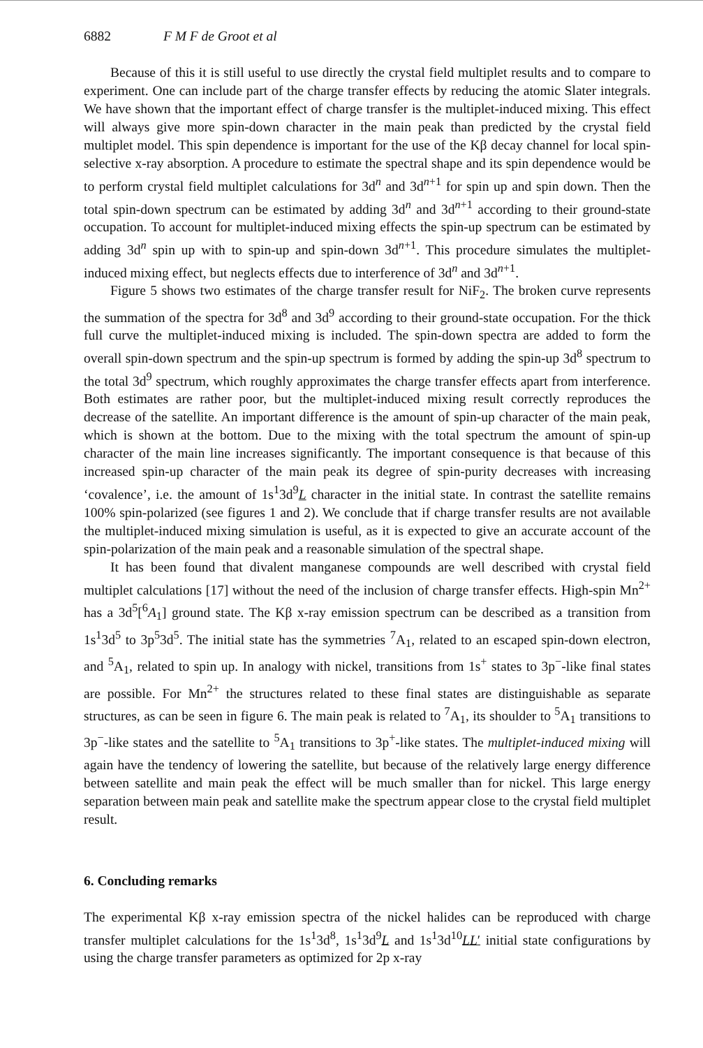6882 F M F de Groot et al
Because of this it is still useful to use directly the crystal field multiplet results and to compare to experiment. One can include part of the charge transfer effects by reducing the atomic Slater integrals. We have shown that the important effect of charge transfer is the multiplet-induced mixing. This effect will always give more spin-down character in the main peak than predicted by the crystal field multiplet model. This spin dependence is important for the use of the Kβ decay channel for local spin-selective x-ray absorption. A procedure to estimate the spectral shape and its spin dependence would be to perform crystal field multiplet calculations for 3d<sup>n</sup> and 3d<sup>n+1</sup> for spin up and spin down. Then the total spin-down spectrum can be estimated by adding 3d<sup>n</sup> and 3d<sup>n+1</sup> according to their ground-state occupation. To account for multiplet-induced mixing effects the spin-up spectrum can be estimated by adding 3d<sup>n</sup> spin up with to spin-up and spin-down 3d<sup>n+1</sup>. This procedure simulates the multiplet-induced mixing effect, but neglects effects due to interference of 3d<sup>n</sup> and 3d<sup>n+1</sup>.
Figure 5 shows two estimates of the charge transfer result for NiF<sub>2</sub>. The broken curve represents the summation of the spectra for 3d<sup>8</sup> and 3d<sup>9</sup> according to their ground-state occupation. For the thick full curve the multiplet-induced mixing is included. The spin-down spectra are added to form the overall spin-down spectrum and the spin-up spectrum is formed by adding the spin-up 3d<sup>8</sup> spectrum to the total 3d<sup>9</sup> spectrum, which roughly approximates the charge transfer effects apart from interference. Both estimates are rather poor, but the multiplet-induced mixing result correctly reproduces the decrease of the satellite. An important difference is the amount of spin-up character of the main peak, which is shown at the bottom. Due to the mixing with the total spectrum the amount of spin-up character of the main line increases significantly. The important consequence is that because of this increased spin-up character of the main peak its degree of spin-purity decreases with increasing ‘covalence’, i.e. the amount of 1s<sup>1</sup>3d<sup>9</sup>L character in the initial state. In contrast the satellite remains 100% spin-polarized (see figures 1 and 2). We conclude that if charge transfer results are not available the multiplet-induced mixing simulation is useful, as it is expected to give an accurate account of the spin-polarization of the main peak and a reasonable simulation of the spectral shape.
It has been found that divalent manganese compounds are well described with crystal field multiplet calculations [17] without the need of the inclusion of charge transfer effects. High-spin Mn<sup>2+</sup> has a 3d<sup>5</sup>[<sup>6</sup>A<sub>1</sub>] ground state. The Kβ x-ray emission spectrum can be described as a transition from 1s<sup>1</sup>3d<sup>5</sup> to 3p<sup>5</sup>3d<sup>5</sup>. The initial state has the symmetries <sup>7</sup>A<sub>1</sub>, related to an escaped spin-down electron, and <sup>5</sup>A<sub>1</sub>, related to spin up. In analogy with nickel, transitions from 1s<sup>+</sup> states to 3p<sup>−</sup>-like final states are possible. For Mn<sup>2+</sup> the structures related to these final states are distinguishable as separate structures, as can be seen in figure 6. The main peak is related to <sup>7</sup>A<sub>1</sub>, its shoulder to <sup>5</sup>A<sub>1</sub> transitions to 3p<sup>−</sup>-like states and the satellite to <sup>5</sup>A<sub>1</sub> transitions to 3p<sup>+</sup>-like states. The multiplet-induced mixing will again have the tendency of lowering the satellite, but because of the relatively large energy difference between satellite and main peak the effect will be much smaller than for nickel. This large energy separation between main peak and satellite make the spectrum appear close to the crystal field multiplet result.
6. Concluding remarks
The experimental Kβ x-ray emission spectra of the nickel halides can be reproduced with charge transfer multiplet calculations for the 1s<sup>1</sup>3d<sup>8</sup>, 1s<sup>1</sup>3d<sup>9</sup>L and 1s<sup>1</sup>3d<sup>10</sup>LL′ initial state configurations by using the charge transfer parameters as optimized for 2p x-ray